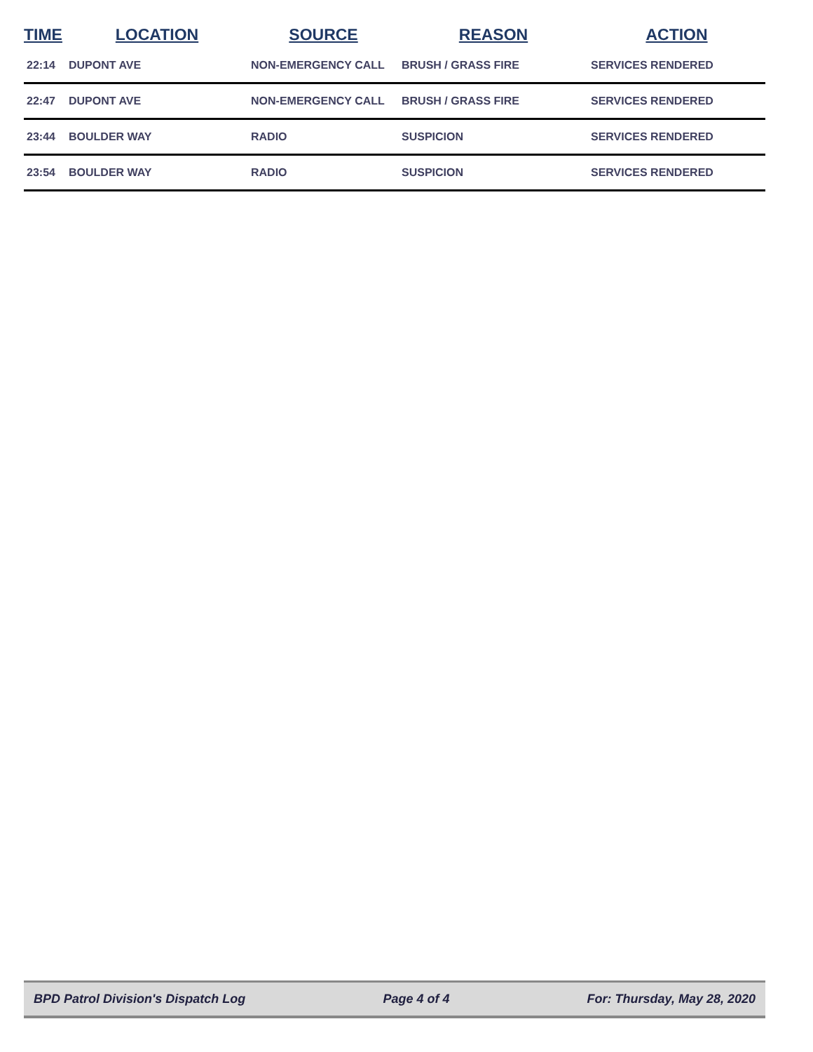| TIME | LOCATION | SOURCE | REASON | ACTION |
| --- | --- | --- | --- | --- |
| 22:14 | DUPONT AVE | NON-EMERGENCY CALL | BRUSH / GRASS FIRE | SERVICES RENDERED |
| 22:47 | DUPONT AVE | NON-EMERGENCY CALL | BRUSH / GRASS FIRE | SERVICES RENDERED |
| 23:44 | BOULDER WAY | RADIO | SUSPICION | SERVICES RENDERED |
| 23:54 | BOULDER WAY | RADIO | SUSPICION | SERVICES RENDERED |
BPD Patrol Division's Dispatch Log Page 4 of 4 For: Thursday, May 28, 2020